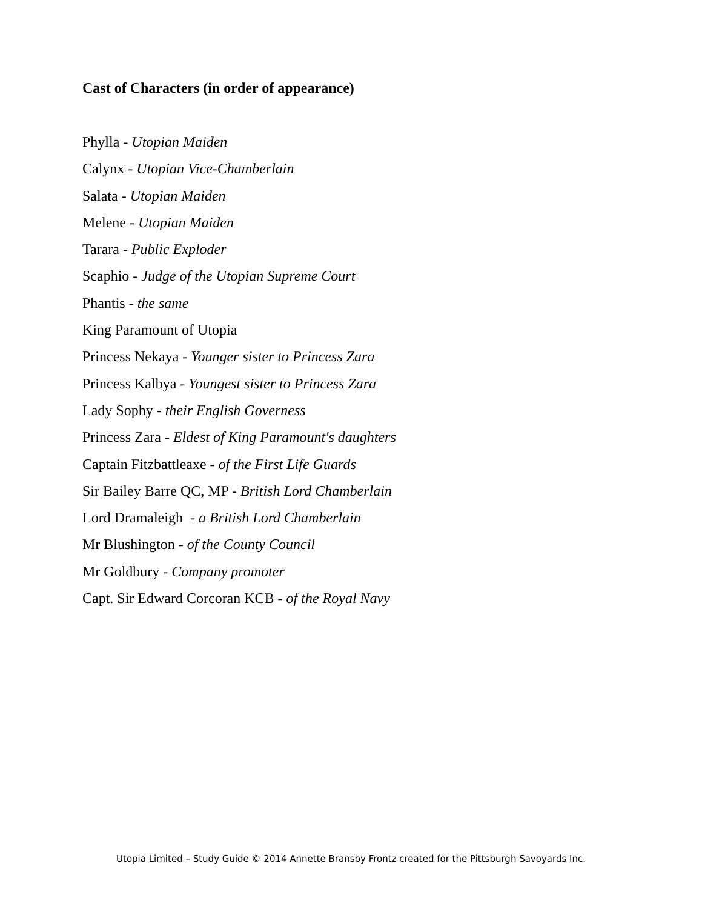Cast of Characters (in order of appearance)
Phylla - Utopian Maiden
Calynx - Utopian Vice-Chamberlain
Salata - Utopian Maiden
Melene - Utopian Maiden
Tarara - Public Exploder
Scaphio - Judge of the Utopian Supreme Court
Phantis - the same
King Paramount of Utopia
Princess Nekaya - Younger sister to Princess Zara
Princess Kalbya - Youngest sister to Princess Zara
Lady Sophy - their English Governess
Princess Zara - Eldest of King Paramount's daughters
Captain Fitzbattleaxe - of the First Life Guards
Sir Bailey Barre QC, MP - British Lord Chamberlain
Lord Dramaleigh - a British Lord Chamberlain
Mr Blushington - of the County Council
Mr Goldbury - Company promoter
Capt. Sir Edward Corcoran KCB - of the Royal Navy
Utopia Limited – Study Guide © 2014 Annette Bransby Frontz created for the Pittsburgh Savoyards Inc.